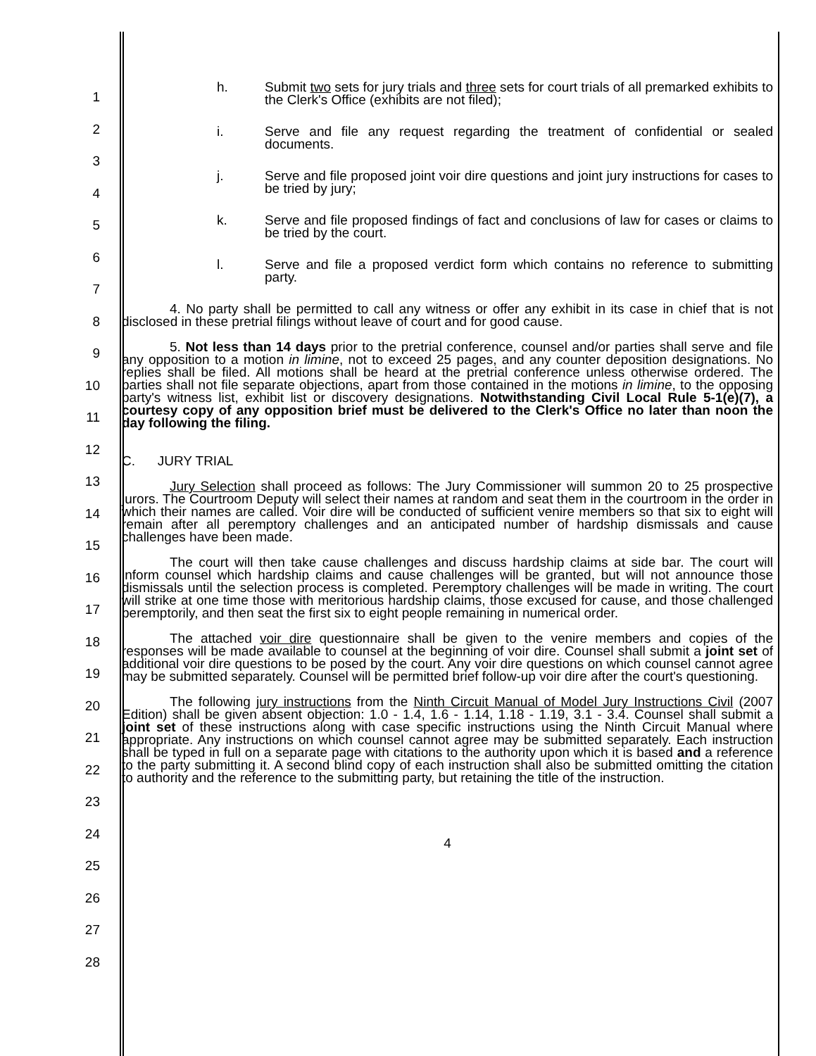1
2
3
4
5
6
7
8
9
10
11
12
13
14
15
16
17
18
19
20
21
22
23
24
25
26
27
28
h. Submit two sets for jury trials and three sets for court trials of all premarked exhibits to the Clerk's Office (exhibits are not filed);
i. Serve and file any request regarding the treatment of confidential or sealed documents.
j. Serve and file proposed joint voir dire questions and joint jury instructions for cases to be tried by jury;
k. Serve and file proposed findings of fact and conclusions of law for cases or claims to be tried by the court.
l. Serve and file a proposed verdict form which contains no reference to submitting party.
4. No party shall be permitted to call any witness or offer any exhibit in its case in chief that is not disclosed in these pretrial filings without leave of court and for good cause.
5. Not less than 14 days prior to the pretrial conference, counsel and/or parties shall serve and file any opposition to a motion in limine, not to exceed 25 pages, and any counter deposition designations. No replies shall be filed. All motions shall be heard at the pretrial conference unless otherwise ordered. The parties shall not file separate objections, apart from those contained in the motions in limine, to the opposing party's witness list, exhibit list or discovery designations. Notwithstanding Civil Local Rule 5-1(e)(7), a courtesy copy of any opposition brief must be delivered to the Clerk's Office no later than noon the day following the filing.
C. JURY TRIAL
Jury Selection shall proceed as follows: The Jury Commissioner will summon 20 to 25 prospective jurors. The Courtroom Deputy will select their names at random and seat them in the courtroom in the order in which their names are called. Voir dire will be conducted of sufficient venire members so that six to eight will remain after all peremptory challenges and an anticipated number of hardship dismissals and cause challenges have been made.
The court will then take cause challenges and discuss hardship claims at side bar. The court will inform counsel which hardship claims and cause challenges will be granted, but will not announce those dismissals until the selection process is completed. Peremptory challenges will be made in writing. The court will strike at one time those with meritorious hardship claims, those excused for cause, and those challenged peremptorily, and then seat the first six to eight people remaining in numerical order.
The attached voir dire questionnaire shall be given to the venire members and copies of the responses will be made available to counsel at the beginning of voir dire. Counsel shall submit a joint set of additional voir dire questions to be posed by the court. Any voir dire questions on which counsel cannot agree may be submitted separately. Counsel will be permitted brief follow-up voir dire after the court's questioning.
The following jury instructions from the Ninth Circuit Manual of Model Jury Instructions Civil (2007 Edition) shall be given absent objection: 1.0 - 1.4, 1.6 - 1.14, 1.18 - 1.19, 3.1 - 3.4. Counsel shall submit a joint set of these instructions along with case specific instructions using the Ninth Circuit Manual where appropriate. Any instructions on which counsel cannot agree may be submitted separately. Each instruction shall be typed in full on a separate page with citations to the authority upon which it is based and a reference to the party submitting it. A second blind copy of each instruction shall also be submitted omitting the citation to authority and the reference to the submitting party, but retaining the title of the instruction.
4